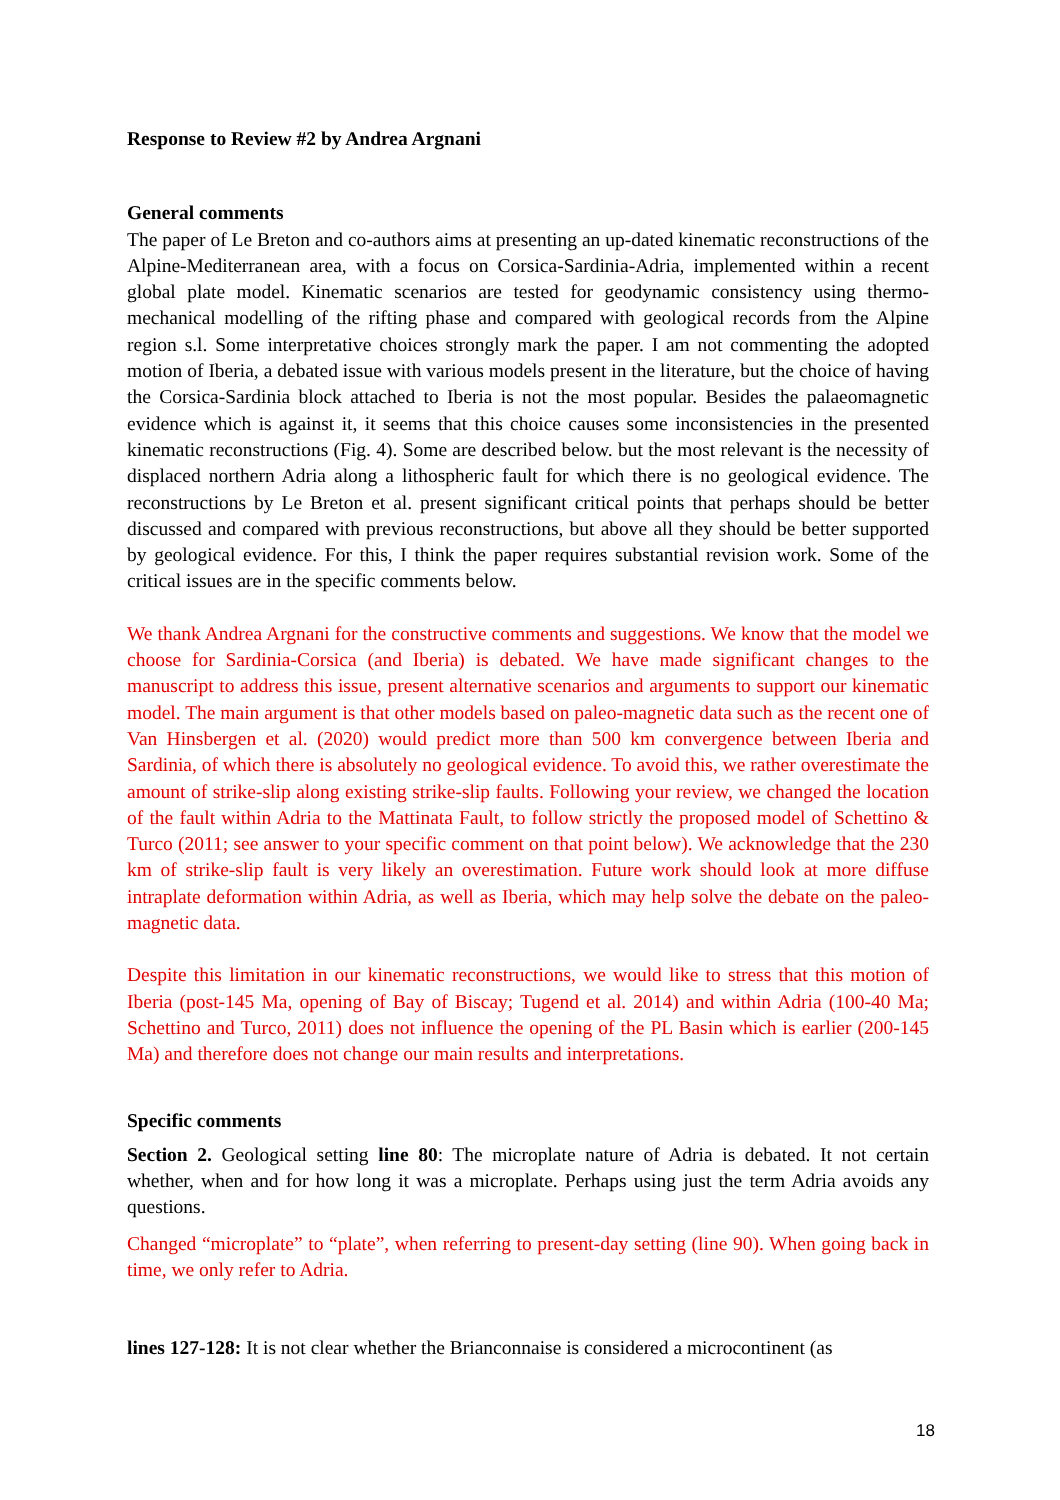Response to Review #2 by Andrea Argnani
General comments
The paper of Le Breton and co-authors aims at presenting an up-dated kinematic reconstructions of the Alpine-Mediterranean area, with a focus on Corsica-Sardinia-Adria, implemented within a recent global plate model. Kinematic scenarios are tested for geodynamic consistency using thermo-mechanical modelling of the rifting phase and compared with geological records from the Alpine region s.l. Some interpretative choices strongly mark the paper. I am not commenting the adopted motion of Iberia, a debated issue with various models present in the literature, but the choice of having the Corsica-Sardinia block attached to Iberia is not the most popular. Besides the palaeomagnetic evidence which is against it, it seems that this choice causes some inconsistencies in the presented kinematic reconstructions (Fig. 4). Some are described below. but the most relevant is the necessity of displaced northern Adria along a lithospheric fault for which there is no geological evidence. The reconstructions by Le Breton et al. present significant critical points that perhaps should be better discussed and compared with previous reconstructions, but above all they should be better supported by geological evidence. For this, I think the paper requires substantial revision work. Some of the critical issues are in the specific comments below.
We thank Andrea Argnani for the constructive comments and suggestions. We know that the model we choose for Sardinia-Corsica (and Iberia) is debated. We have made significant changes to the manuscript to address this issue, present alternative scenarios and arguments to support our kinematic model. The main argument is that other models based on paleo-magnetic data such as the recent one of Van Hinsbergen et al. (2020) would predict more than 500 km convergence between Iberia and Sardinia, of which there is absolutely no geological evidence. To avoid this, we rather overestimate the amount of strike-slip along existing strike-slip faults. Following your review, we changed the location of the fault within Adria to the Mattinata Fault, to follow strictly the proposed model of Schettino & Turco (2011; see answer to your specific comment on that point below). We acknowledge that the 230 km of strike-slip fault is very likely an overestimation. Future work should look at more diffuse intraplate deformation within Adria, as well as Iberia, which may help solve the debate on the paleo-magnetic data.
Despite this limitation in our kinematic reconstructions, we would like to stress that this motion of Iberia (post-145 Ma, opening of Bay of Biscay; Tugend et al. 2014) and within Adria (100-40 Ma; Schettino and Turco, 2011) does not influence the opening of the PL Basin which is earlier (200-145 Ma) and therefore does not change our main results and interpretations.
Specific comments
Section 2. Geological setting line 80: The microplate nature of Adria is debated. It not certain whether, when and for how long it was a microplate. Perhaps using just the term Adria avoids any questions.
Changed “microplate” to “plate”, when referring to present-day setting (line 90). When going back in time, we only refer to Adria.
lines 127-128: It is not clear whether the Brianconnaise is considered a microcontinent (as
18